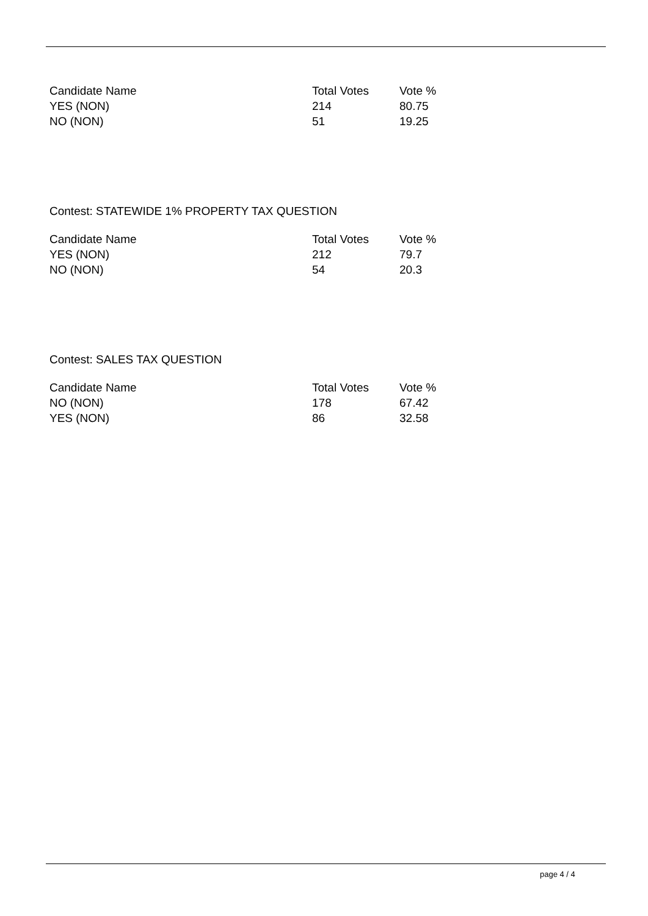| Candidate Name | Total Votes | Vote % |
| --- | --- | --- |
| YES (NON) | 214 | 80.75 |
| NO (NON) | 51 | 19.25 |
Contest: STATEWIDE 1% PROPERTY TAX QUESTION
| Candidate Name | Total Votes | Vote % |
| --- | --- | --- |
| YES (NON) | 212 | 79.7 |
| NO (NON) | 54 | 20.3 |
Contest: SALES TAX QUESTION
| Candidate Name | Total Votes | Vote % |
| --- | --- | --- |
| NO (NON) | 178 | 67.42 |
| YES (NON) | 86 | 32.58 |
page 4 / 4